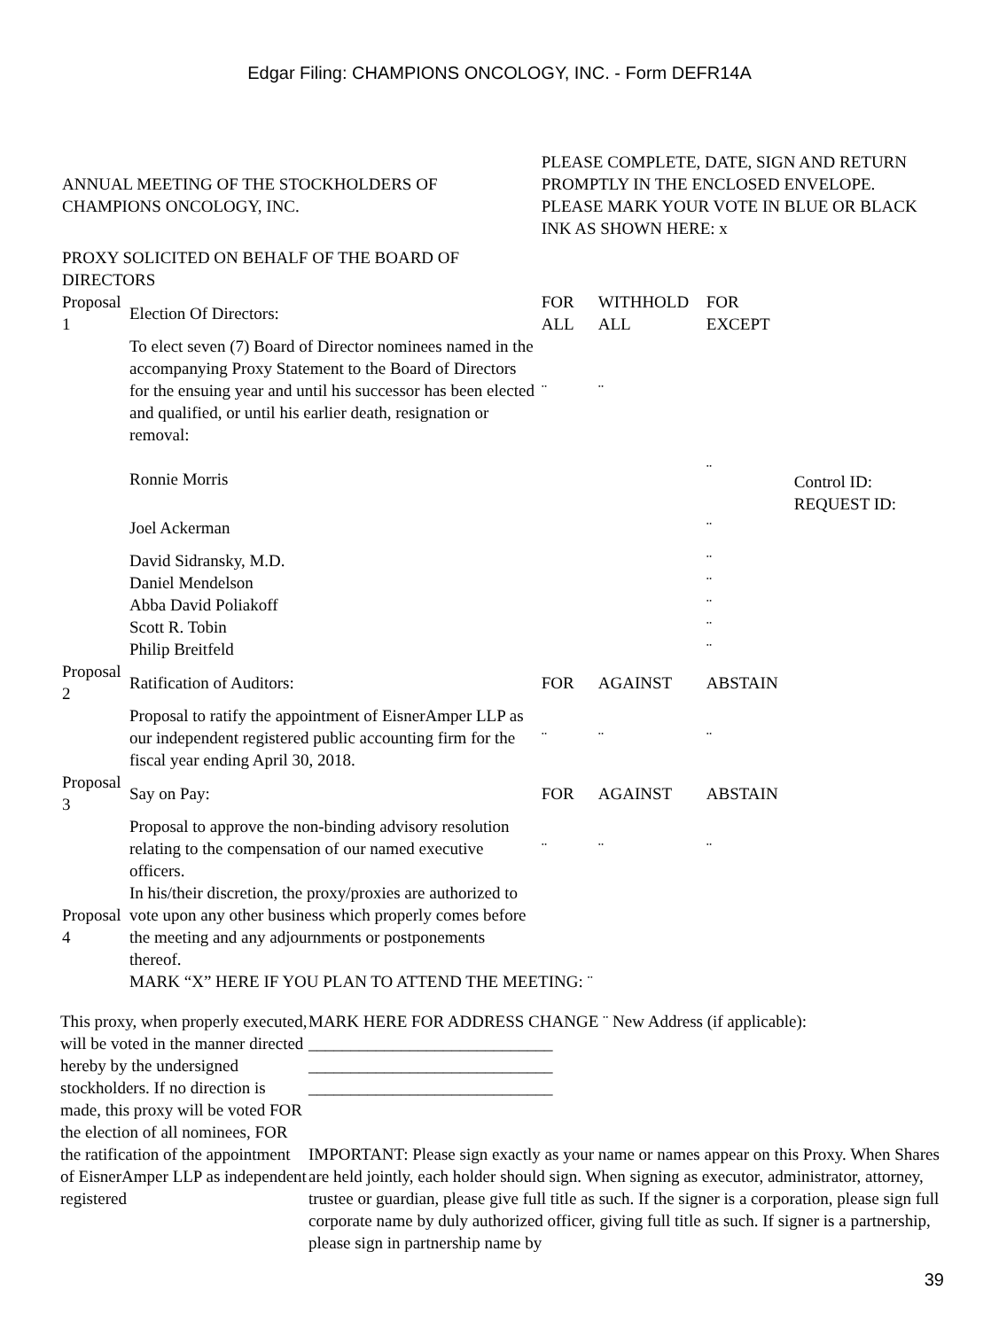Edgar Filing: CHAMPIONS ONCOLOGY, INC. - Form DEFR14A
| ANNUAL MEETING OF THE STOCKHOLDERS OF CHAMPIONS ONCOLOGY, INC. | | PLEASE COMPLETE, DATE, SIGN AND RETURN PROMPTLY IN THE ENCLOSED ENVELOPE. PLEASE MARK YOUR VOTE IN BLUE OR BLACK INK AS SHOWN HERE: x | | | |
| PROXY SOLICITED ON BEHALF OF THE BOARD OF DIRECTORS | | | | | |
| Proposal 1 | Election Of Directors: | FOR ALL | WITHHOLD ALL | FOR EXCEPT | |
| | To elect seven (7) Board of Director nominees named in the accompanying Proxy Statement to the Board of Directors for the ensuing year and until his successor has been elected and qualified, or until his earlier death, resignation or removal: | ¨ | ¨ | | |
| | Ronnie Morris | | | ¨ | Control ID: REQUEST ID: |
| | Joel Ackerman | | | ¨ | |
| | David Sidransky, M.D. Daniel Mendelson Abba David Poliakoff Scott R. Tobin Philip Breitfeld | | | ¨ ¨ ¨ ¨ ¨ | |
| Proposal 2 | Ratification of Auditors: | FOR | AGAINST | ABSTAIN | |
| | Proposal to ratify the appointment of EisnerAmper LLP as our independent registered public accounting firm for the fiscal year ending April 30, 2018. | ¨ | ¨ | ¨ | |
| Proposal 3 | Say on Pay: | FOR | AGAINST | ABSTAIN | |
| | Proposal to approve the non-binding advisory resolution relating to the compensation of our named executive officers. | ¨ | ¨ | ¨ | |
| Proposal 4 | In his/their discretion, the proxy/proxies are authorized to vote upon any other business which properly comes before the meeting and any adjournments or postponements thereof. | | | | |
| | MARK “X” HERE IF YOU PLAN TO ATTEND THE MEETING: ¨ | | | | |
This proxy, when properly executed, will be voted in the manner directed hereby by the undersigned stockholders. If no direction is made, this proxy will be voted FOR the election of all nominees, FOR the ratification of the appointment of EisnerAmper LLP as independent registered
MARK HERE FOR ADDRESS CHANGE ¨ New Address (if applicable):
_____________________________
_____________________________
_____________________________
IMPORTANT: Please sign exactly as your name or names appear on this Proxy. When Shares are held jointly, each holder should sign. When signing as executor, administrator, attorney, trustee or guardian, please give full title as such. If the signer is a corporation, please sign full corporate name by duly authorized officer, giving full title as such. If signer is a partnership, please sign in partnership name by
39